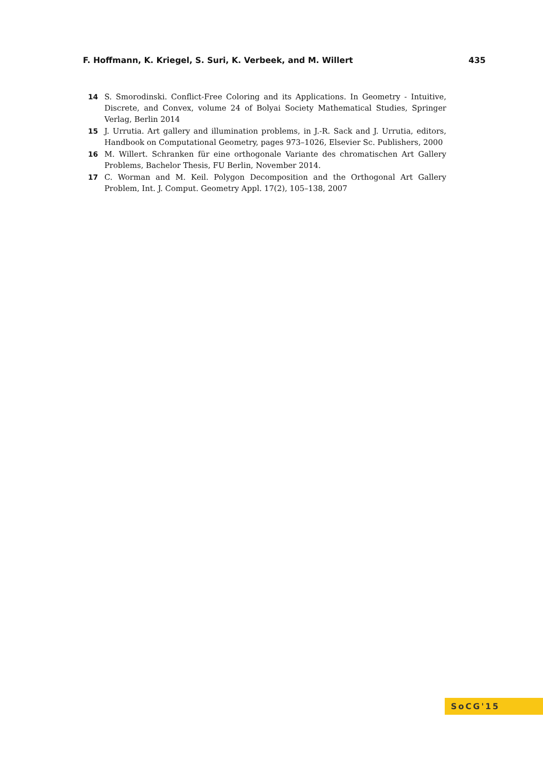F. Hoffmann, K. Kriegel, S. Suri, K. Verbeek, and M. Willert 435
14 S. Smorodinski. Conflict-Free Coloring and its Applications. In Geometry - Intuitive, Discrete, and Convex, volume 24 of Bolyai Society Mathematical Studies, Springer Verlag, Berlin 2014
15 J. Urrutia. Art gallery and illumination problems, in J.-R. Sack and J. Urrutia, editors, Handbook on Computational Geometry, pages 973–1026, Elsevier Sc. Publishers, 2000
16 M. Willert. Schranken für eine orthogonale Variante des chromatischen Art Gallery Problems, Bachelor Thesis, FU Berlin, November 2014.
17 C. Worman and M. Keil. Polygon Decomposition and the Orthogonal Art Gallery Problem, Int. J. Comput. Geometry Appl. 17(2), 105–138, 2007
SoCG'15